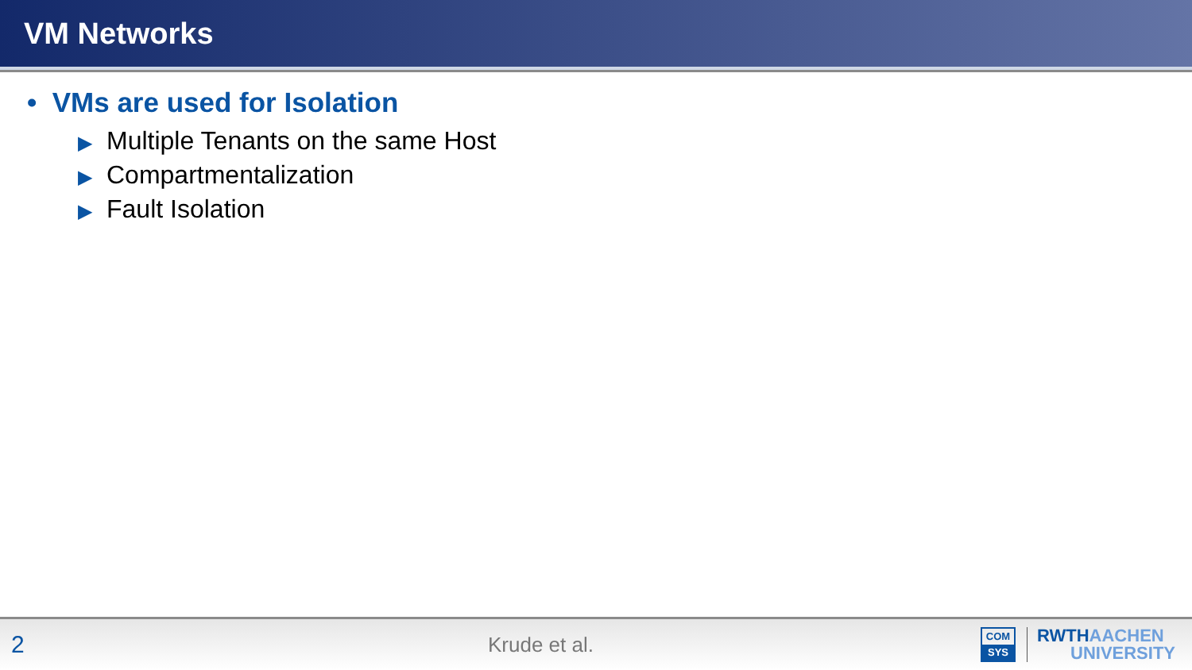VM Networks
• VMs are used for Isolation
▶ Multiple Tenants on the same Host
▶ Compartmentalization
▶ Fault Isolation
2
Krude et al.
COM
SYS
RWTHAACHEN
UNIVERSITY